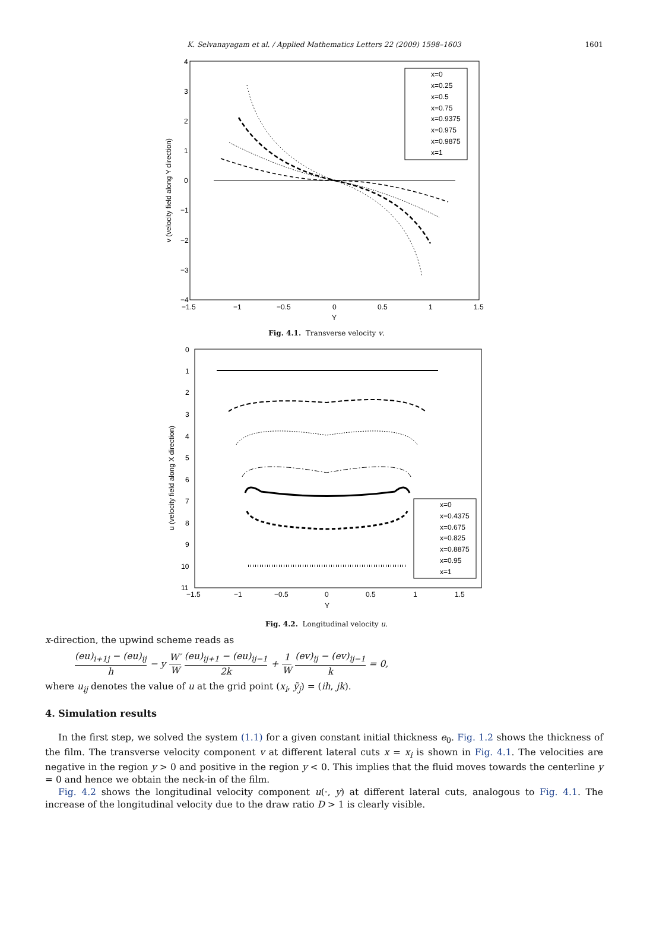K. Selvanayagam et al. / Applied Mathematics Letters 22 (2009) 1598–1603 1601
4
3
2
1
0
−1
−2
−3
−4
−1.5
−1
−0.5
0
0.5
1
1.5
Y
v (velocity field along Y direction)
x=0
x=0.25
x=0.5
x=0.75
x=0.9375
x=0.975
x=0.9875
x=1
Fig. 4.1. Transverse velocity v.
0
1
2
3
4
5
6
7
8
9
10
11
−1.5
−1
−0.5
0
0.5
1
1.5
Y
u (velocity field along X direction)
x=0
x=0.4375
x=0.675
x=0.825
x=0.8875
x=0.95
x=1
Fig. 4.2. Longitudinal velocity u.
x-direction, the upwind scheme reads as
(eu)<sub>i+1j</sub> − (eu)<sub>ij</sub> h − y W′ W (eu)<sub>ij+1</sub> − (eu)<sub>ij−1</sub> 2k + 1 W (ev)<sub>ij</sub> − (ev)<sub>ij−1</sub> k = 0,
where u<sub>ij</sub> denotes the value of u at the grid point (x<sub>i</sub>, ỹ<sub>j</sub>) = (ih, jk).
4. Simulation results
In the first step, we solved the system (1.1) for a given constant initial thickness e<sub>0</sub>. Fig. 1.2 shows the thickness of the film. The transverse velocity component v at different lateral cuts x = x<sub>i</sub> is shown in Fig. 4.1. The velocities are negative in the region y > 0 and positive in the region y < 0. This implies that the fluid moves towards the centerline y = 0 and hence we obtain the neck-in of the film.
Fig. 4.2 shows the longitudinal velocity component u(·, y) at different lateral cuts, analogous to Fig. 4.1. The increase of the longitudinal velocity due to the draw ratio D > 1 is clearly visible.